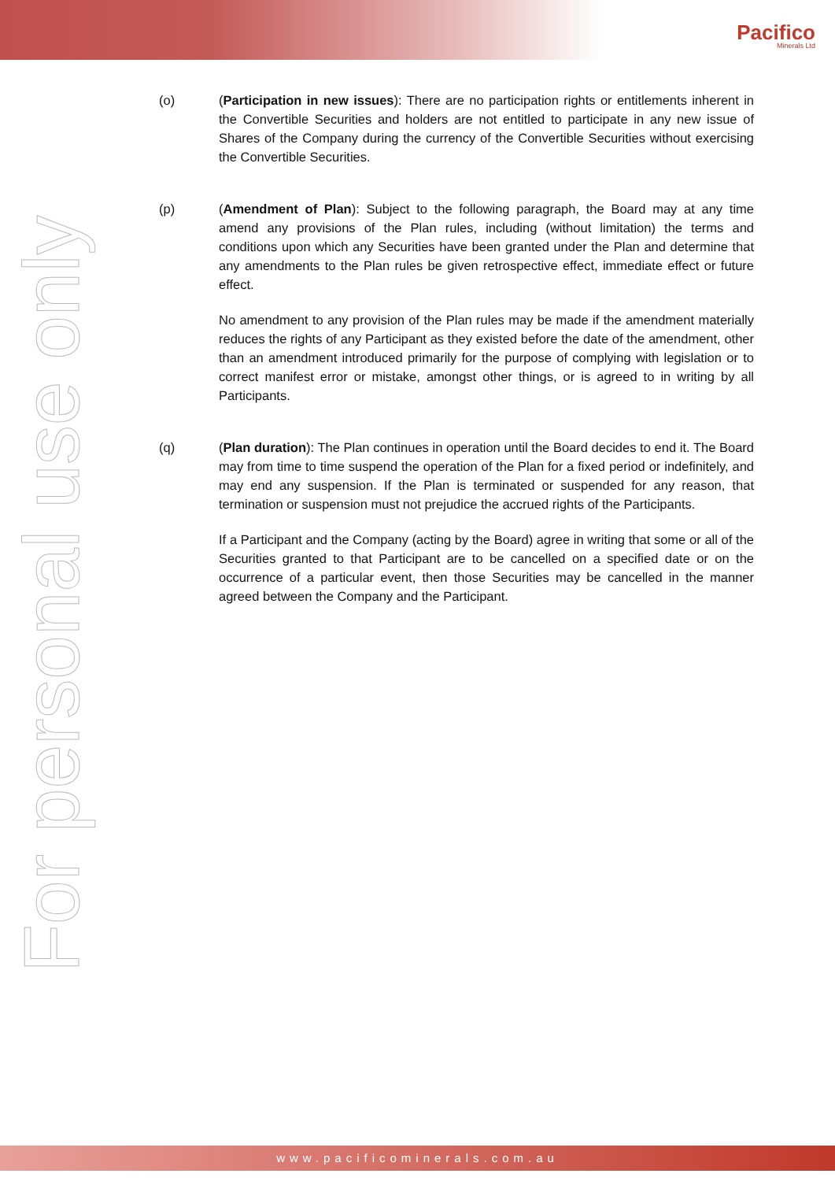Pacifico
Minerals Ltd
For personal use only
(o) (Participation in new issues): There are no participation rights or entitlements inherent in the Convertible Securities and holders are not entitled to participate in any new issue of Shares of the Company during the currency of the Convertible Securities without exercising the Convertible Securities.
(p) (Amendment of Plan): Subject to the following paragraph, the Board may at any time amend any provisions of the Plan rules, including (without limitation) the terms and conditions upon which any Securities have been granted under the Plan and determine that any amendments to the Plan rules be given retrospective effect, immediate effect or future effect.
No amendment to any provision of the Plan rules may be made if the amendment materially reduces the rights of any Participant as they existed before the date of the amendment, other than an amendment introduced primarily for the purpose of complying with legislation or to correct manifest error or mistake, amongst other things, or is agreed to in writing by all Participants.
(q) (Plan duration): The Plan continues in operation until the Board decides to end it. The Board may from time to time suspend the operation of the Plan for a fixed period or indefinitely, and may end any suspension. If the Plan is terminated or suspended for any reason, that termination or suspension must not prejudice the accrued rights of the Participants.
If a Participant and the Company (acting by the Board) agree in writing that some or all of the Securities granted to that Participant are to be cancelled on a specified date or on the occurrence of a particular event, then those Securities may be cancelled in the manner agreed between the Company and the Participant.
www.pacificominerals.com.au